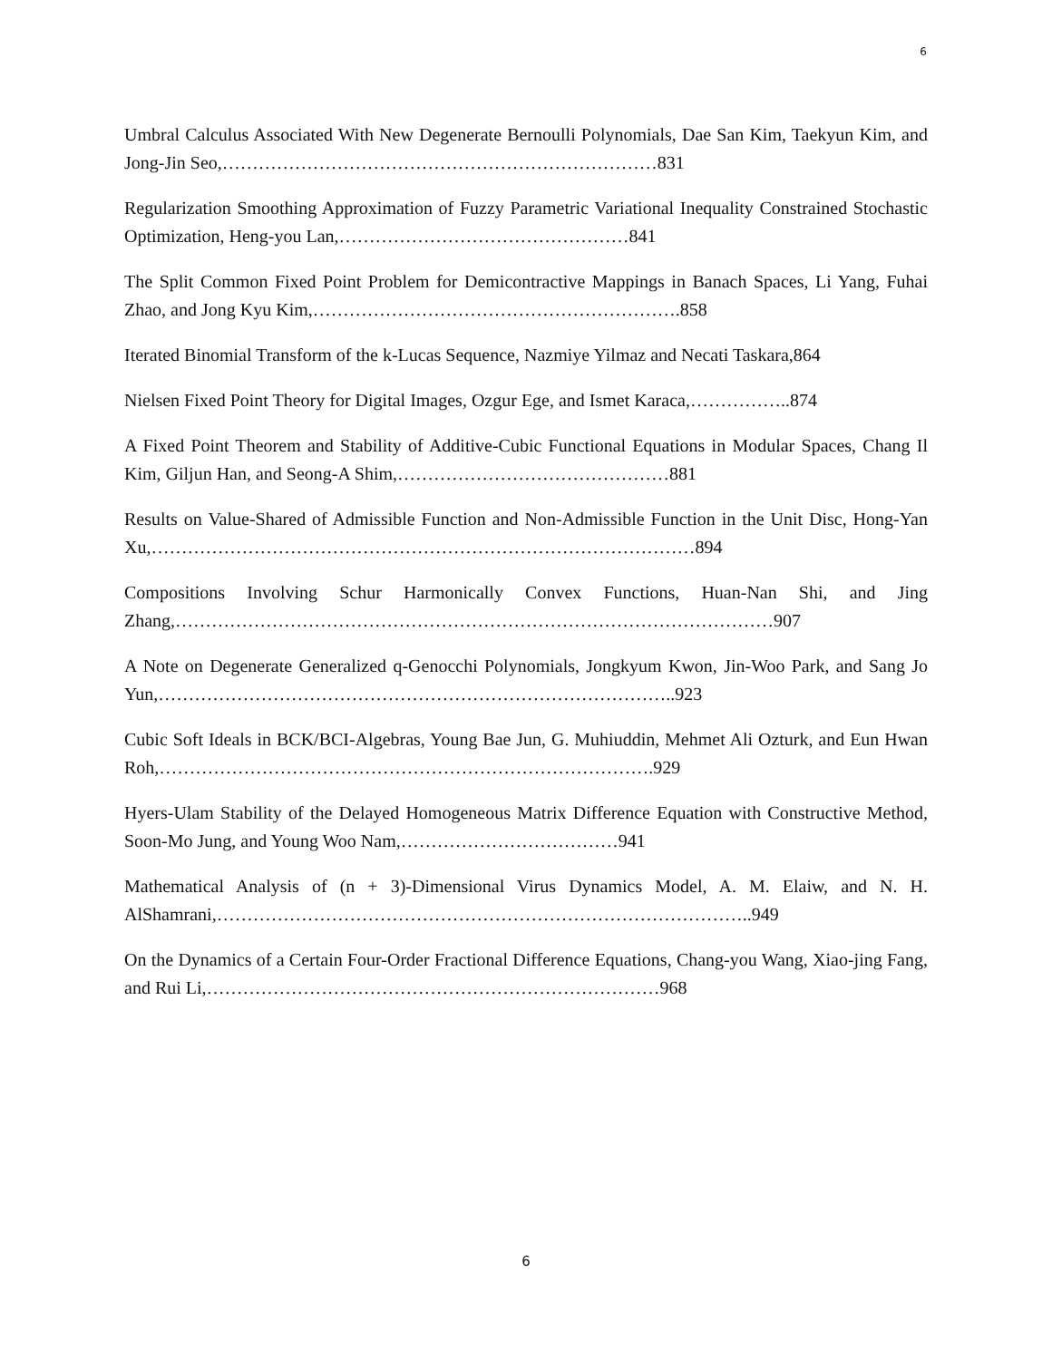6
Umbral Calculus Associated With New Degenerate Bernoulli Polynomials, Dae San Kim, Taekyun Kim, and Jong-Jin Seo,………………………………………………………………831
Regularization Smoothing Approximation of Fuzzy Parametric Variational Inequality Constrained Stochastic Optimization, Heng-you Lan,…………………………………………841
The Split Common Fixed Point Problem for Demicontractive Mappings in Banach Spaces, Li Yang, Fuhai Zhao, and Jong Kyu Kim,…………………………………………………….858
Iterated Binomial Transform of the k-Lucas Sequence, Nazmiye Yilmaz and Necati Taskara,864
Nielsen Fixed Point Theory for Digital Images, Ozgur Ege, and Ismet Karaca,……………..874
A Fixed Point Theorem and Stability of Additive-Cubic Functional Equations in Modular Spaces, Chang Il Kim, Giljun Han, and Seong-A Shim,………………………………………881
Results on Value-Shared of Admissible Function and Non-Admissible Function in the Unit Disc, Hong-Yan Xu,………………………………………………………………………………894
Compositions Involving Schur Harmonically Convex Functions, Huan-Nan Shi, and Jing Zhang,………………………………………………………………………………………907
A Note on Degenerate Generalized q-Genocchi Polynomials, Jongkyum Kwon, Jin-Woo Park, and Sang Jo Yun,…………………………………………………………………………..923
Cubic Soft Ideals in BCK/BCI-Algebras, Young Bae Jun, G. Muhiuddin, Mehmet Ali Ozturk, and Eun Hwan Roh,……………………………………………………………………….929
Hyers-Ulam Stability of the Delayed Homogeneous Matrix Difference Equation with Constructive Method, Soon-Mo Jung, and Young Woo Nam,………………………………941
Mathematical Analysis of (n + 3)-Dimensional Virus Dynamics Model, A. M. Elaiw, and N. H. AlShamrani,……………………………………………………………………………..949
On the Dynamics of a Certain Four-Order Fractional Difference Equations, Chang-you Wang, Xiao-jing Fang, and Rui Li,…………………………………………………………………968
6